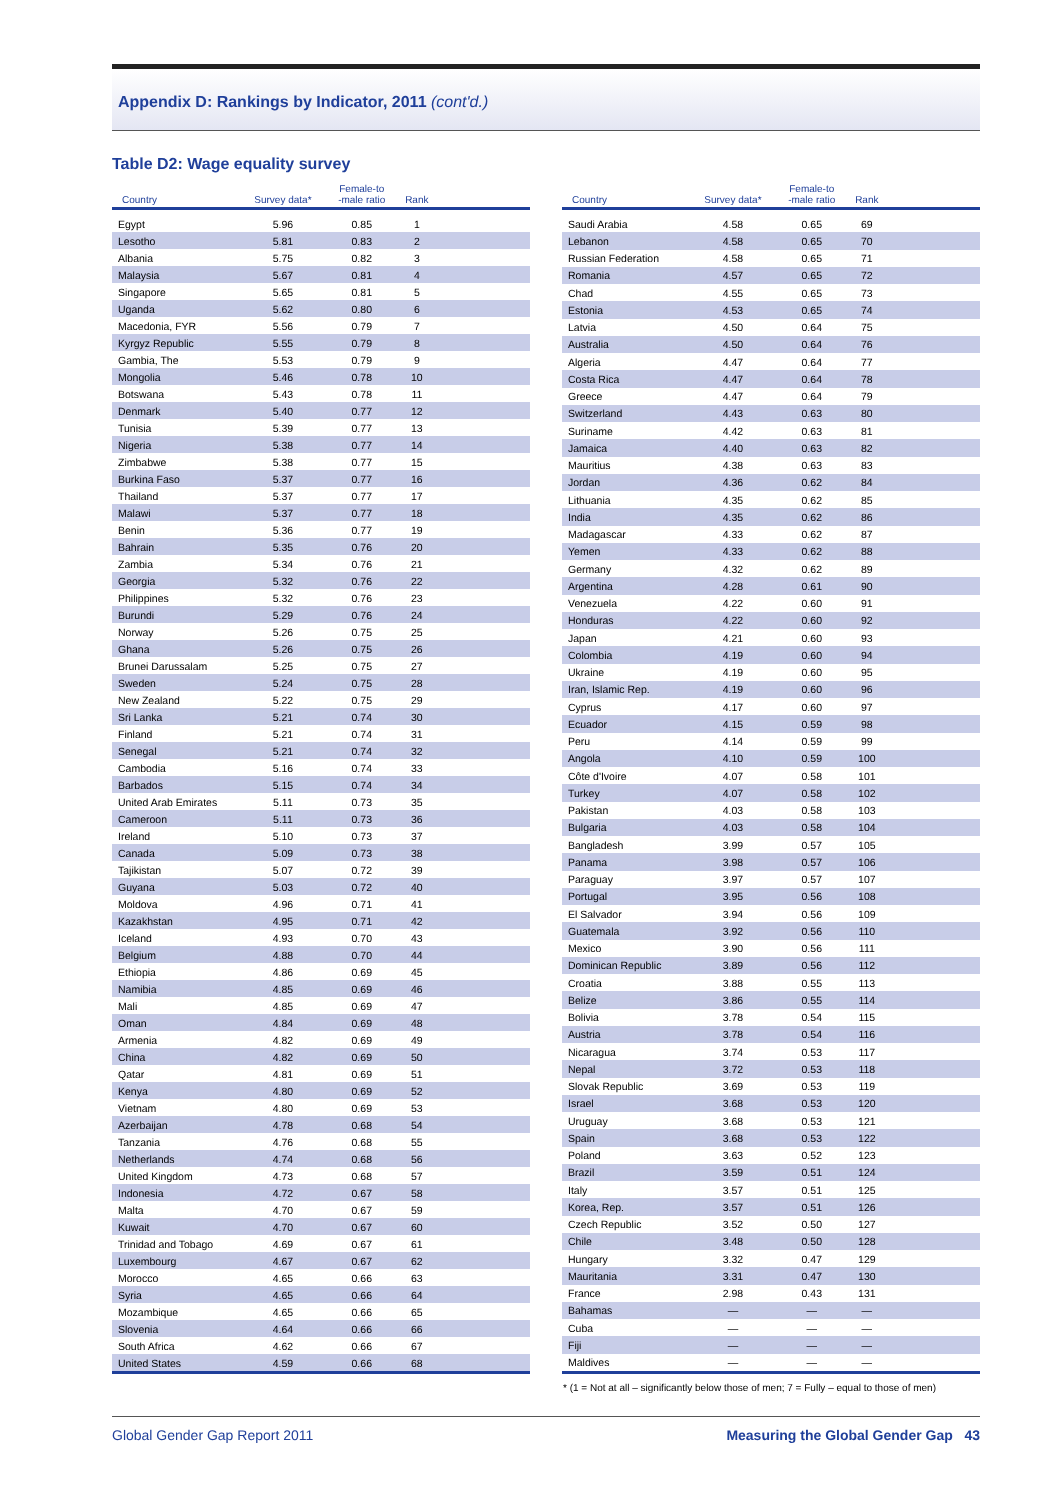Appendix D: Rankings by Indicator, 2011 (cont'd.)
Table D2: Wage equality survey
| Country | Survey data* | Female-to -male ratio | Rank | |
| --- | --- | --- | --- | --- |
| Egypt | 5.96 | 0.85 | 1 | |
| Lesotho | 5.81 | 0.83 | 2 | |
| Albania | 5.75 | 0.82 | 3 | |
| Malaysia | 5.67 | 0.81 | 4 | |
| Singapore | 5.65 | 0.81 | 5 | |
| Uganda | 5.62 | 0.80 | 6 | |
| Macedonia, FYR | 5.56 | 0.79 | 7 | |
| Kyrgyz Republic | 5.55 | 0.79 | 8 | |
| Gambia, The | 5.53 | 0.79 | 9 | |
| Mongolia | 5.46 | 0.78 | 10 | |
| Botswana | 5.43 | 0.78 | 11 | |
| Denmark | 5.40 | 0.77 | 12 | |
| Tunisia | 5.39 | 0.77 | 13 | |
| Nigeria | 5.38 | 0.77 | 14 | |
| Zimbabwe | 5.38 | 0.77 | 15 | |
| Burkina Faso | 5.37 | 0.77 | 16 | |
| Thailand | 5.37 | 0.77 | 17 | |
| Malawi | 5.37 | 0.77 | 18 | |
| Benin | 5.36 | 0.77 | 19 | |
| Bahrain | 5.35 | 0.76 | 20 | |
| Zambia | 5.34 | 0.76 | 21 | |
| Georgia | 5.32 | 0.76 | 22 | |
| Philippines | 5.32 | 0.76 | 23 | |
| Burundi | 5.29 | 0.76 | 24 | |
| Norway | 5.26 | 0.75 | 25 | |
| Ghana | 5.26 | 0.75 | 26 | |
| Brunei Darussalam | 5.25 | 0.75 | 27 | |
| Sweden | 5.24 | 0.75 | 28 | |
| New Zealand | 5.22 | 0.75 | 29 | |
| Sri Lanka | 5.21 | 0.74 | 30 | |
| Finland | 5.21 | 0.74 | 31 | |
| Senegal | 5.21 | 0.74 | 32 | |
| Cambodia | 5.16 | 0.74 | 33 | |
| Barbados | 5.15 | 0.74 | 34 | |
| United Arab Emirates | 5.11 | 0.73 | 35 | |
| Cameroon | 5.11 | 0.73 | 36 | |
| Ireland | 5.10 | 0.73 | 37 | |
| Canada | 5.09 | 0.73 | 38 | |
| Tajikistan | 5.07 | 0.72 | 39 | |
| Guyana | 5.03 | 0.72 | 40 | |
| Moldova | 4.96 | 0.71 | 41 | |
| Kazakhstan | 4.95 | 0.71 | 42 | |
| Iceland | 4.93 | 0.70 | 43 | |
| Belgium | 4.88 | 0.70 | 44 | |
| Ethiopia | 4.86 | 0.69 | 45 | |
| Namibia | 4.85 | 0.69 | 46 | |
| Mali | 4.85 | 0.69 | 47 | |
| Oman | 4.84 | 0.69 | 48 | |
| Armenia | 4.82 | 0.69 | 49 | |
| China | 4.82 | 0.69 | 50 | |
| Qatar | 4.81 | 0.69 | 51 | |
| Kenya | 4.80 | 0.69 | 52 | |
| Vietnam | 4.80 | 0.69 | 53 | |
| Azerbaijan | 4.78 | 0.68 | 54 | |
| Tanzania | 4.76 | 0.68 | 55 | |
| Netherlands | 4.74 | 0.68 | 56 | |
| United Kingdom | 4.73 | 0.68 | 57 | |
| Indonesia | 4.72 | 0.67 | 58 | |
| Malta | 4.70 | 0.67 | 59 | |
| Kuwait | 4.70 | 0.67 | 60 | |
| Trinidad and Tobago | 4.69 | 0.67 | 61 | |
| Luxembourg | 4.67 | 0.67 | 62 | |
| Morocco | 4.65 | 0.66 | 63 | |
| Syria | 4.65 | 0.66 | 64 | |
| Mozambique | 4.65 | 0.66 | 65 | |
| Slovenia | 4.64 | 0.66 | 66 | |
| South Africa | 4.62 | 0.66 | 67 | |
| United States | 4.59 | 0.66 | 68 | |
| Country | Survey data* | Female-to -male ratio | Rank | |
| --- | --- | --- | --- | --- |
| Saudi Arabia | 4.58 | 0.65 | 69 | |
| Lebanon | 4.58 | 0.65 | 70 | |
| Russian Federation | 4.58 | 0.65 | 71 | |
| Romania | 4.57 | 0.65 | 72 | |
| Chad | 4.55 | 0.65 | 73 | |
| Estonia | 4.53 | 0.65 | 74 | |
| Latvia | 4.50 | 0.64 | 75 | |
| Australia | 4.50 | 0.64 | 76 | |
| Algeria | 4.47 | 0.64 | 77 | |
| Costa Rica | 4.47 | 0.64 | 78 | |
| Greece | 4.47 | 0.64 | 79 | |
| Switzerland | 4.43 | 0.63 | 80 | |
| Suriname | 4.42 | 0.63 | 81 | |
| Jamaica | 4.40 | 0.63 | 82 | |
| Mauritius | 4.38 | 0.63 | 83 | |
| Jordan | 4.36 | 0.62 | 84 | |
| Lithuania | 4.35 | 0.62 | 85 | |
| India | 4.35 | 0.62 | 86 | |
| Madagascar | 4.33 | 0.62 | 87 | |
| Yemen | 4.33 | 0.62 | 88 | |
| Germany | 4.32 | 0.62 | 89 | |
| Argentina | 4.28 | 0.61 | 90 | |
| Venezuela | 4.22 | 0.60 | 91 | |
| Honduras | 4.22 | 0.60 | 92 | |
| Japan | 4.21 | 0.60 | 93 | |
| Colombia | 4.19 | 0.60 | 94 | |
| Ukraine | 4.19 | 0.60 | 95 | |
| Iran, Islamic Rep. | 4.19 | 0.60 | 96 | |
| Cyprus | 4.17 | 0.60 | 97 | |
| Ecuador | 4.15 | 0.59 | 98 | |
| Peru | 4.14 | 0.59 | 99 | |
| Angola | 4.10 | 0.59 | 100 | |
| Côte d'Ivoire | 4.07 | 0.58 | 101 | |
| Turkey | 4.07 | 0.58 | 102 | |
| Pakistan | 4.03 | 0.58 | 103 | |
| Bulgaria | 4.03 | 0.58 | 104 | |
| Bangladesh | 3.99 | 0.57 | 105 | |
| Panama | 3.98 | 0.57 | 106 | |
| Paraguay | 3.97 | 0.57 | 107 | |
| Portugal | 3.95 | 0.56 | 108 | |
| El Salvador | 3.94 | 0.56 | 109 | |
| Guatemala | 3.92 | 0.56 | 110 | |
| Mexico | 3.90 | 0.56 | 111 | |
| Dominican Republic | 3.89 | 0.56 | 112 | |
| Croatia | 3.88 | 0.55 | 113 | |
| Belize | 3.86 | 0.55 | 114 | |
| Bolivia | 3.78 | 0.54 | 115 | |
| Austria | 3.78 | 0.54 | 116 | |
| Nicaragua | 3.74 | 0.53 | 117 | |
| Nepal | 3.72 | 0.53 | 118 | |
| Slovak Republic | 3.69 | 0.53 | 119 | |
| Israel | 3.68 | 0.53 | 120 | |
| Uruguay | 3.68 | 0.53 | 121 | |
| Spain | 3.68 | 0.53 | 122 | |
| Poland | 3.63 | 0.52 | 123 | |
| Brazil | 3.59 | 0.51 | 124 | |
| Italy | 3.57 | 0.51 | 125 | |
| Korea, Rep. | 3.57 | 0.51 | 126 | |
| Czech Republic | 3.52 | 0.50 | 127 | |
| Chile | 3.48 | 0.50 | 128 | |
| Hungary | 3.32 | 0.47 | 129 | |
| Mauritania | 3.31 | 0.47 | 130 | |
| France | 2.98 | 0.43 | 131 | |
| Bahamas | — | — | — | |
| Cuba | — | — | — | |
| Fiji | — | — | — | |
| Maldives | — | — | — | |
* (1 = Not at all – significantly below those of men; 7 = Fully – equal to those of men)
Global Gender Gap Report 2011 Measuring the Global Gender Gap 43